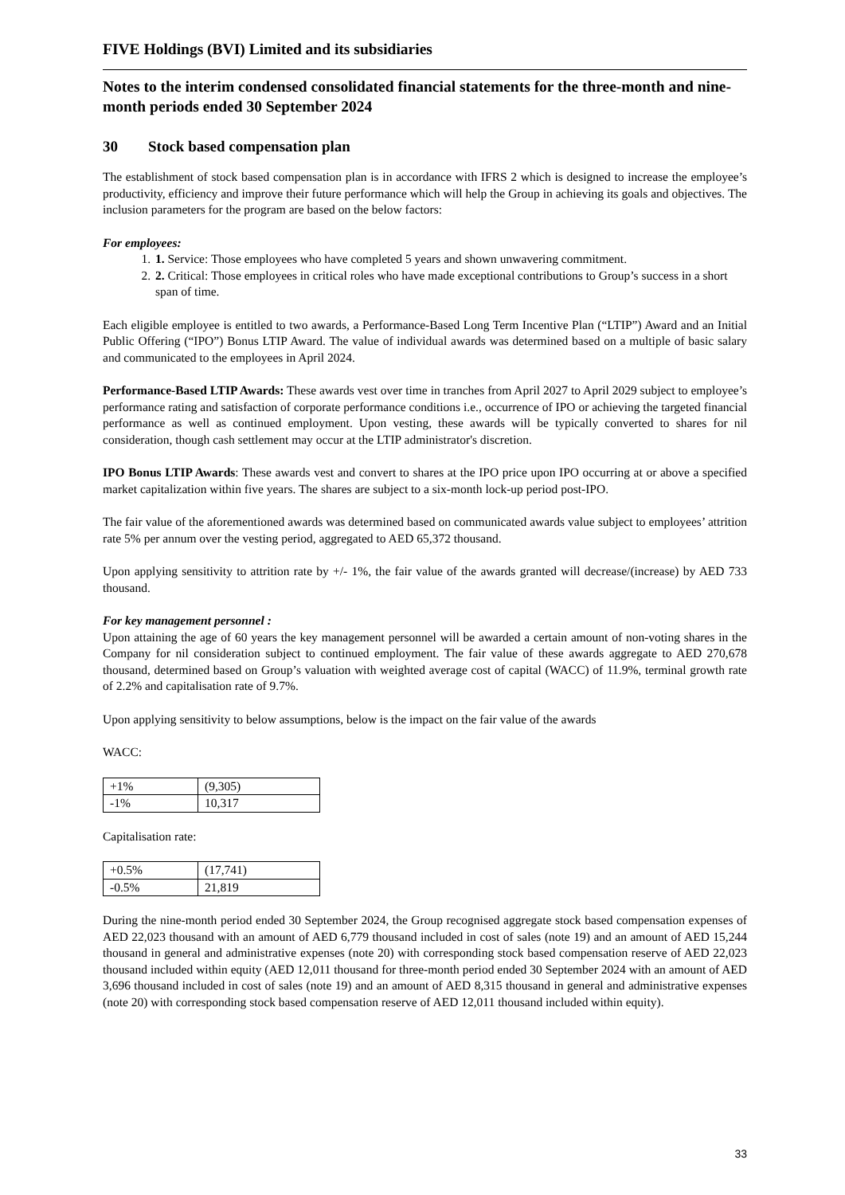FIVE Holdings (BVI) Limited and its subsidiaries
Notes to the interim condensed consolidated financial statements for the three-month and nine-month periods ended 30 September 2024
30 Stock based compensation plan
The establishment of stock based compensation plan is in accordance with IFRS 2 which is designed to increase the employee’s productivity, efficiency and improve their future performance which will help the Group in achieving its goals and objectives. The inclusion parameters for the program are based on the below factors:
For employees:
1. 1. Service: Those employees who have completed 5 years and shown unwavering commitment.
2. 2. Critical: Those employees in critical roles who have made exceptional contributions to Group’s success in a short span of time.
Each eligible employee is entitled to two awards, a Performance-Based Long Term Incentive Plan (“LTIP”) Award and an Initial Public Offering (“IPO”) Bonus LTIP Award. The value of individual awards was determined based on a multiple of basic salary and communicated to the employees in April 2024.
Performance-Based LTIP Awards: These awards vest over time in tranches from April 2027 to April 2029 subject to employee’s performance rating and satisfaction of corporate performance conditions i.e., occurrence of IPO or achieving the targeted financial performance as well as continued employment. Upon vesting, these awards will be typically converted to shares for nil consideration, though cash settlement may occur at the LTIP administrator's discretion.
IPO Bonus LTIP Awards: These awards vest and convert to shares at the IPO price upon IPO occurring at or above a specified market capitalization within five years. The shares are subject to a six-month lock-up period post-IPO.
The fair value of the aforementioned awards was determined based on communicated awards value subject to employees’ attrition rate 5% per annum over the vesting period, aggregated to AED 65,372 thousand.
Upon applying sensitivity to attrition rate by +/- 1%, the fair value of the awards granted will decrease/(increase) by AED 733 thousand.
For key management personnel :
Upon attaining the age of 60 years the key management personnel will be awarded a certain amount of non-voting shares in the Company for nil consideration subject to continued employment. The fair value of these awards aggregate to AED 270,678 thousand, determined based on Group’s valuation with weighted average cost of capital (WACC) of 11.9%, terminal growth rate of 2.2% and capitalisation rate of 9.7%.
Upon applying sensitivity to below assumptions, below is the impact on the fair value of the awards
WACC:
| +1% | (9,305) |
| -1% | 10,317 |
Capitalisation rate:
| +0.5% | (17,741) |
| -0.5% | 21,819 |
During the nine-month period ended 30 September 2024, the Group recognised aggregate stock based compensation expenses of AED 22,023 thousand with an amount of AED 6,779 thousand included in cost of sales (note 19) and an amount of AED 15,244 thousand in general and administrative expenses (note 20) with corresponding stock based compensation reserve of AED 22,023 thousand included within equity (AED 12,011 thousand for three-month period ended 30 September 2024 with an amount of AED 3,696 thousand included in cost of sales (note 19) and an amount of AED 8,315 thousand in general and administrative expenses (note 20) with corresponding stock based compensation reserve of AED 12,011 thousand included within equity).
33